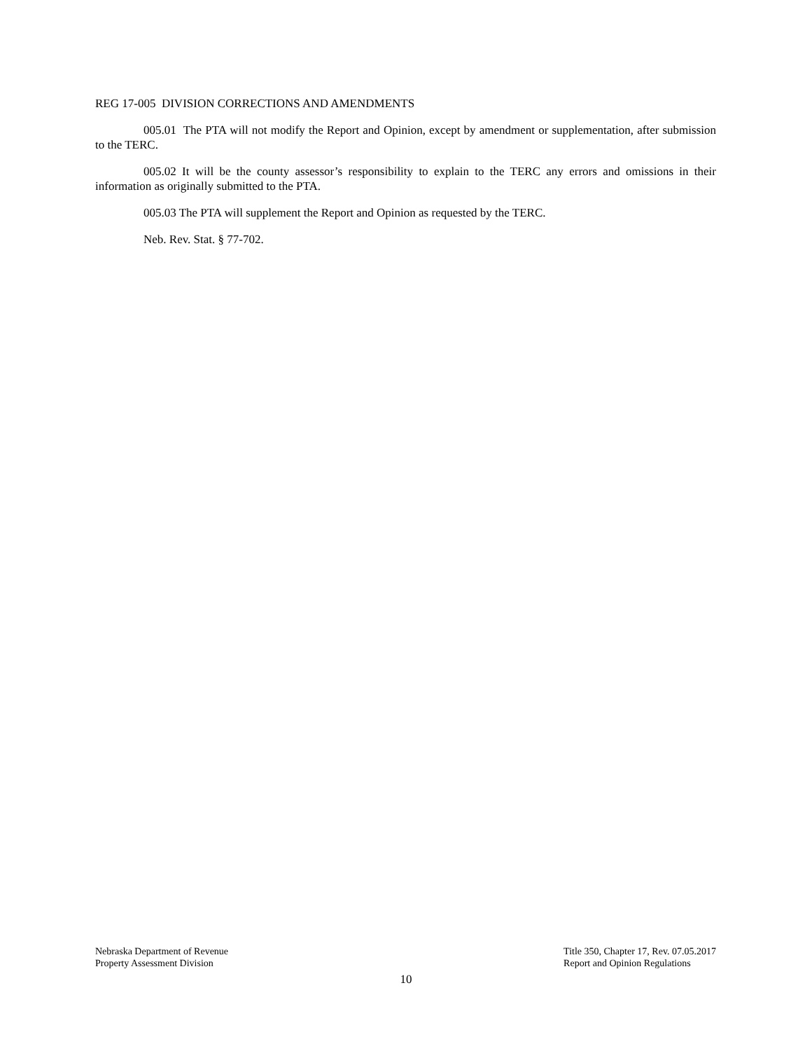REG 17-005 DIVISION CORRECTIONS AND AMENDMENTS
005.01 The PTA will not modify the Report and Opinion, except by amendment or supplementation, after submission to the TERC.
005.02 It will be the county assessor’s responsibility to explain to the TERC any errors and omissions in their information as originally submitted to the PTA.
005.03 The PTA will supplement the Report and Opinion as requested by the TERC.
Neb. Rev. Stat. § 77-702.
Nebraska Department of Revenue
Property Assessment Division
Title 350, Chapter 17, Rev. 07.05.2017
Report and Opinion Regulations
10